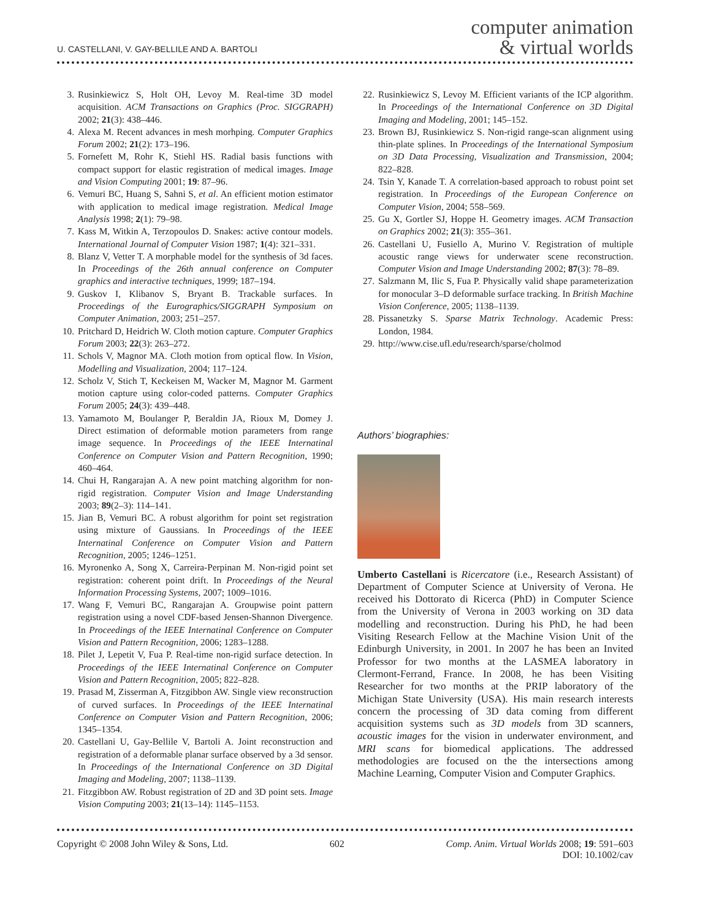U. CASTELLANI, V. GAY-BELLILE AND A. BARTOLI
computer animation
& virtual worlds
3. Rusinkiewicz S, Holt OH, Levoy M. Real-time 3D model acquisition. ACM Transactions on Graphics (Proc. SIGGRAPH) 2002; 21(3): 438–446.
4. Alexa M. Recent advances in mesh morhping. Computer Graphics Forum 2002; 21(2): 173–196.
5. Fornefett M, Rohr K, Stiehl HS. Radial basis functions with compact support for elastic registration of medical images. Image and Vision Computing 2001; 19: 87–96.
6. Vemuri BC, Huang S, Sahni S, et al. An efficient motion estimator with application to medical image registration. Medical Image Analysis 1998; 2(1): 79–98.
7. Kass M, Witkin A, Terzopoulos D. Snakes: active contour models. International Journal of Computer Vision 1987; 1(4): 321–331.
8. Blanz V, Vetter T. A morphable model for the synthesis of 3d faces. In Proceedings of the 26th annual conference on Computer graphics and interactive techniques, 1999; 187–194.
9. Guskov I, Klibanov S, Bryant B. Trackable surfaces. In Proceedings of the Eurographics/SIGGRAPH Symposium on Computer Animation, 2003; 251–257.
10. Pritchard D, Heidrich W. Cloth motion capture. Computer Graphics Forum 2003; 22(3): 263–272.
11. Schols V, Magnor MA. Cloth motion from optical flow. In Vision, Modelling and Visualization, 2004; 117–124.
12. Scholz V, Stich T, Keckeisen M, Wacker M, Magnor M. Garment motion capture using color-coded patterns. Computer Graphics Forum 2005; 24(3): 439–448.
13. Yamamoto M, Boulanger P, Beraldin JA, Rioux M, Domey J. Direct estimation of deformable motion parameters from range image sequence. In Proceedings of the IEEE Internatinal Conference on Computer Vision and Pattern Recognition, 1990; 460–464.
14. Chui H, Rangarajan A. A new point matching algorithm for non-rigid registration. Computer Vision and Image Understanding 2003; 89(2–3): 114–141.
15. Jian B, Vemuri BC. A robust algorithm for point set registration using mixture of Gaussians. In Proceedings of the IEEE Internatinal Conference on Computer Vision and Pattern Recognition, 2005; 1246–1251.
16. Myronenko A, Song X, Carreira-Perpinan M. Non-rigid point set registration: coherent point drift. In Proceedings of the Neural Information Processing Systems, 2007; 1009–1016.
17. Wang F, Vemuri BC, Rangarajan A. Groupwise point pattern registration using a novel CDF-based Jensen-Shannon Divergence. In Proceedings of the IEEE Internatinal Conference on Computer Vision and Pattern Recognition, 2006; 1283–1288.
18. Pilet J, Lepetit V, Fua P. Real-time non-rigid surface detection. In Proceedings of the IEEE Internatinal Conference on Computer Vision and Pattern Recognition, 2005; 822–828.
19. Prasad M, Zisserman A, Fitzgibbon AW. Single view reconstruction of curved surfaces. In Proceedings of the IEEE Internatinal Conference on Computer Vision and Pattern Recognition, 2006; 1345–1354.
20. Castellani U, Gay-Bellile V, Bartoli A. Joint reconstruction and registration of a deformable planar surface observed by a 3d sensor. In Proceedings of the International Conference on 3D Digital Imaging and Modeling, 2007; 1138–1139.
21. Fitzgibbon AW. Robust registration of 2D and 3D point sets. Image Vision Computing 2003; 21(13–14): 1145–1153.
22. Rusinkiewicz S, Levoy M. Efficient variants of the ICP algorithm. In Proceedings of the International Conference on 3D Digital Imaging and Modeling, 2001; 145–152.
23. Brown BJ, Rusinkiewicz S. Non-rigid range-scan alignment using thin-plate splines. In Proceedings of the International Symposium on 3D Data Processing, Visualization and Transmission, 2004; 822–828.
24. Tsin Y, Kanade T. A correlation-based approach to robust point set registration. In Proceedings of the European Conference on Computer Vision, 2004; 558–569.
25. Gu X, Gortler SJ, Hoppe H. Geometry images. ACM Transaction on Graphics 2002; 21(3): 355–361.
26. Castellani U, Fusiello A, Murino V. Registration of multiple acoustic range views for underwater scene reconstruction. Computer Vision and Image Understanding 2002; 87(3): 78–89.
27. Salzmann M, Ilic S, Fua P. Physically valid shape parameterization for monocular 3–D deformable surface tracking. In British Machine Vision Conference, 2005; 1138–1139.
28. Pissanetzky S. Sparse Matrix Technology. Academic Press: London, 1984.
29. http://www.cise.ufl.edu/research/sparse/cholmod
Authors’ biographies:
Umberto Castellani is Ricercatore (i.e., Research Assistant) of Department of Computer Science at University of Verona. He received his Dottorato di Ricerca (PhD) in Computer Science from the University of Verona in 2003 working on 3D data modelling and reconstruction. During his PhD, he had been Visiting Research Fellow at the Machine Vision Unit of the Edinburgh University, in 2001. In 2007 he has been an Invited Professor for two months at the LASMEA laboratory in Clermont-Ferrand, France. In 2008, he has been Visiting Researcher for two months at the PRIP laboratory of the Michigan State University (USA). His main research interests concern the processing of 3D data coming from different acquisition systems such as 3D models from 3D scanners, acoustic images for the vision in underwater environment, and MRI scans for biomedical applications. The addressed methodologies are focused on the the intersections among Machine Learning, Computer Vision and Computer Graphics.
Copyright © 2008 John Wiley & Sons, Ltd. 602 Comp. Anim. Virtual Worlds 2008; 19: 591–603
DOI: 10.1002/cav